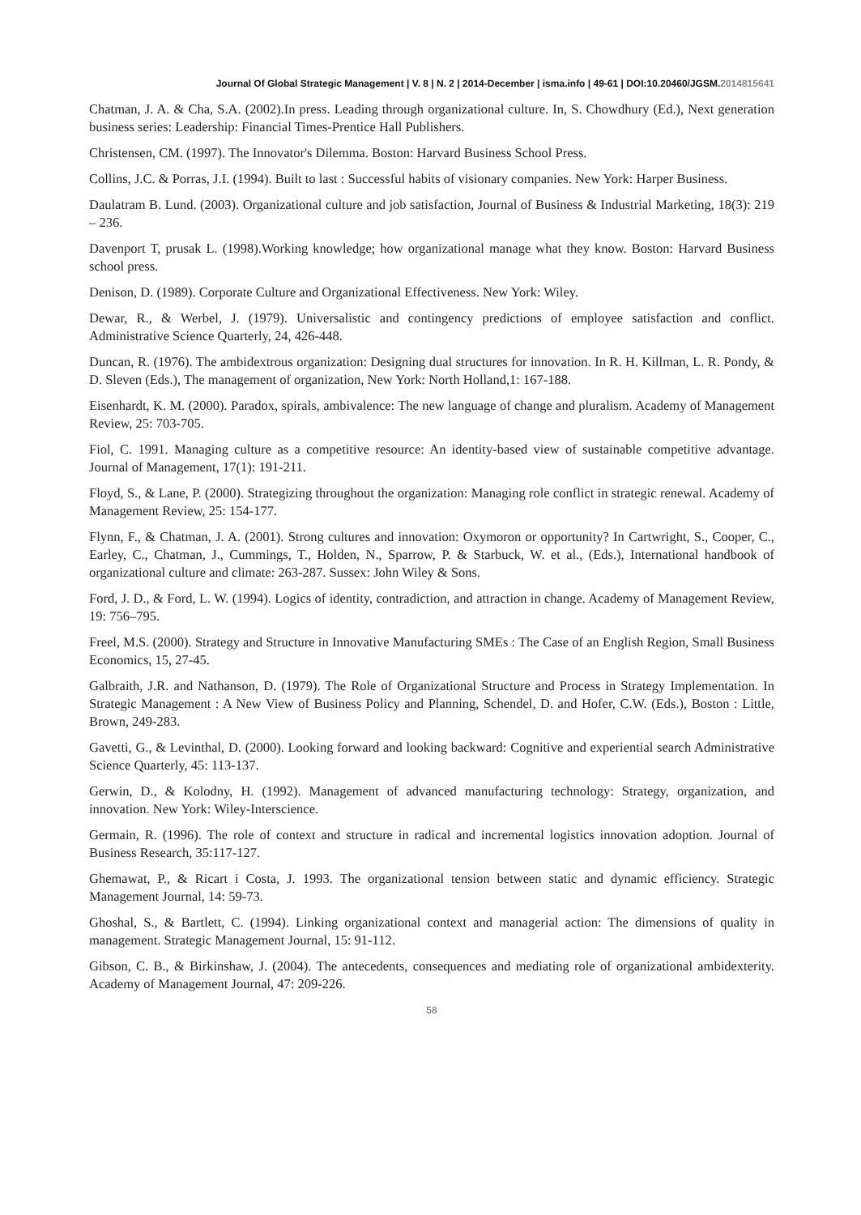Journal Of Global Strategic Management | V. 8 | N. 2 | 2014-December | isma.info | 49-61 | DOI:10.20460/JGSM.2014815641
Chatman, J. A. & Cha, S.A. (2002).In press. Leading through organizational culture. In, S. Chowdhury (Ed.), Next generation business series: Leadership: Financial Times-Prentice Hall Publishers.
Christensen, CM. (1997). The Innovator's Dilemma. Boston: Harvard Business School Press.
Collins, J.C. & Porras, J.I. (1994). Built to last : Successful habits of visionary companies. New York: Harper Business.
Daulatram B. Lund. (2003). Organizational culture and job satisfaction, Journal of Business & Industrial Marketing, 18(3): 219 – 236.
Davenport T, prusak L. (1998).Working knowledge; how organizational manage what they know. Boston: Harvard Business school press.
Denison, D. (1989). Corporate Culture and Organizational Effectiveness. New York: Wiley.
Dewar, R., & Werbel, J. (1979). Universalistic and contingency predictions of employee satisfaction and conflict. Administrative Science Quarterly, 24, 426-448.
Duncan, R. (1976). The ambidextrous organization: Designing dual structures for innovation. In R. H. Killman, L. R. Pondy, & D. Sleven (Eds.), The management of organization, New York: North Holland,1: 167-188.
Eisenhardt, K. M. (2000). Paradox, spirals, ambivalence: The new language of change and pluralism. Academy of Management Review, 25: 703-705.
Fiol, C. 1991. Managing culture as a competitive resource: An identity-based view of sustainable competitive advantage. Journal of Management, 17(1): 191-211.
Floyd, S., & Lane, P. (2000). Strategizing throughout the organization: Managing role conflict in strategic renewal. Academy of Management Review, 25: 154-177.
Flynn, F., & Chatman, J. A. (2001). Strong cultures and innovation: Oxymoron or opportunity? In Cartwright, S., Cooper, C., Earley, C., Chatman, J., Cummings, T., Holden, N., Sparrow, P. & Starbuck, W. et al., (Eds.), International handbook of organizational culture and climate: 263-287. Sussex: John Wiley & Sons.
Ford, J. D., & Ford, L. W. (1994). Logics of identity, contradiction, and attraction in change. Academy of Management Review, 19: 756–795.
Freel, M.S. (2000). Strategy and Structure in Innovative Manufacturing SMEs : The Case of an English Region, Small Business Economics, 15, 27-45.
Galbraith, J.R. and Nathanson, D. (1979). The Role of Organizational Structure and Process in Strategy Implementation. In Strategic Management : A New View of Business Policy and Planning, Schendel, D. and Hofer, C.W. (Eds.), Boston : Little, Brown, 249-283.
Gavetti, G., & Levinthal, D. (2000). Looking forward and looking backward: Cognitive and experiential search Administrative Science Quarterly, 45: 113-137.
Gerwin, D., & Kolodny, H. (1992). Management of advanced manufacturing technology: Strategy, organization, and innovation. New York: Wiley-Interscience.
Germain, R. (1996). The role of context and structure in radical and incremental logistics innovation adoption. Journal of Business Research, 35:117-127.
Ghemawat, P., & Ricart i Costa, J. 1993. The organizational tension between static and dynamic efficiency. Strategic Management Journal, 14: 59-73.
Ghoshal, S., & Bartlett, C. (1994). Linking organizational context and managerial action: The dimensions of quality in management. Strategic Management Journal, 15: 91-112.
Gibson, C. B., & Birkinshaw, J. (2004). The antecedents, consequences and mediating role of organizational ambidexterity. Academy of Management Journal, 47: 209-226.
58